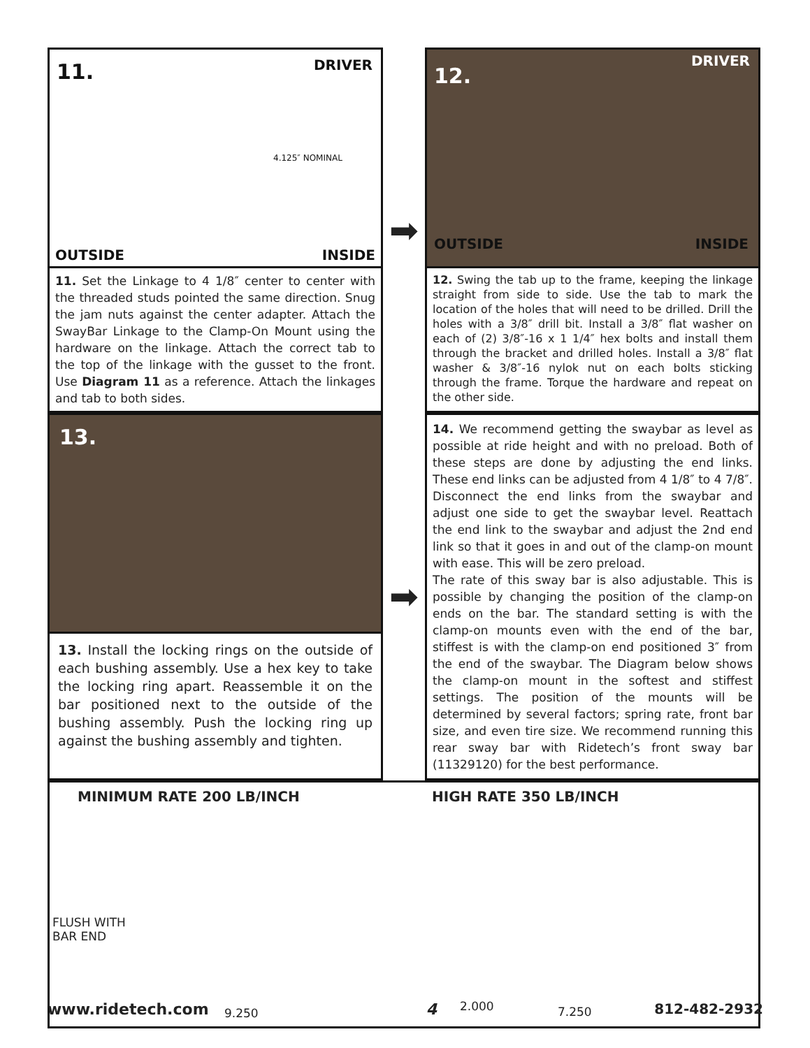11. DRIVER
4.125″ NOMINAL
OUTSIDE INSIDE
11. Set the Linkage to 4 1/8″ center to center with the threaded studs pointed the same direction. Snug the jam nuts against the center adapter. Attach the SwayBar Linkage to the Clamp-On Mount using the hardware on the linkage. Attach the correct tab to the top of the linkage with the gusset to the front. Use Diagram 11 as a reference. Attach the linkages and tab to both sides.
➡
12.
DRIVER
OUTSIDE INSIDE
12. Swing the tab up to the frame, keeping the linkage straight from side to side. Use the tab to mark the location of the holes that will need to be drilled. Drill the holes with a 3/8″ drill bit. Install a 3/8″ flat washer on each of (2) 3/8″-16 x 1 1/4″ hex bolts and install them through the bracket and drilled holes. Install a 3/8″ flat washer & 3/8″-16 nylok nut on each bolts sticking through the frame. Torque the hardware and repeat on the other side.
13.
13. Install the locking rings on the outside of each bushing assembly. Use a hex key to take the locking ring apart. Reassemble it on the bar positioned next to the outside of the bushing assembly. Push the locking ring up against the bushing assembly and tighten.
➡
14. We recommend getting the swaybar as level as possible at ride height and with no preload. Both of these steps are done by adjusting the end links. These end links can be adjusted from 4 1/8″ to 4 7/8″. Disconnect the end links from the swaybar and adjust one side to get the swaybar level. Reattach the end link to the swaybar and adjust the 2nd end link so that it goes in and out of the clamp-on mount with ease. This will be zero preload.
The rate of this sway bar is also adjustable. This is possible by changing the position of the clamp-on ends on the bar. The standard setting is with the clamp-on mounts even with the end of the bar, stiffest is with the clamp-on end positioned 3″ from the end of the swaybar. The Diagram below shows the clamp-on mount in the softest and stiffest settings. The position of the mounts will be determined by several factors; spring rate, front bar size, and even tire size. We recommend running this rear sway bar with Ridetech’s front sway bar (11329120) for the best performance.
MINIMUM RATE 200 LB/INCH
FLUSH WITH
BAR END
9.250
HIGH RATE 350 LB/INCH
2.000 7.250
www.ridetech.com 4 812-482-2932